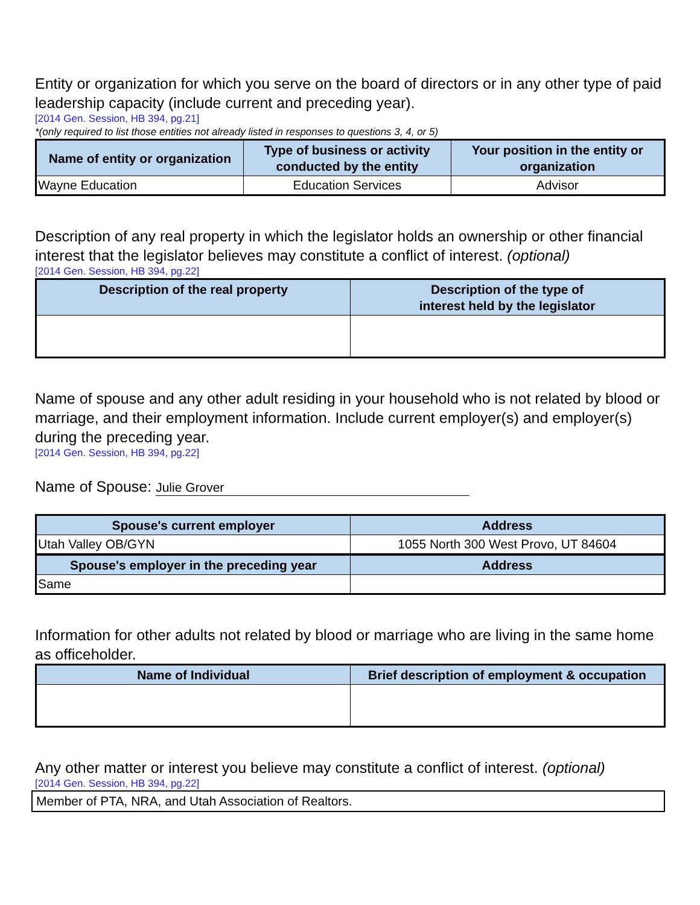Entity or organization for which you serve on the board of directors or in any other type of paid leadership capacity (include current and preceding year).
[2014 Gen. Session, HB 394, pg.21]
*(only required to list those entities not already listed in responses to questions 3, 4, or 5)
| Name of entity or organization | Type of business or activity conducted by the entity | Your position in the entity or organization |
| --- | --- | --- |
| Wayne Education | Education Services | Advisor |
Description of any real property in which the legislator holds an ownership or other financial interest that the legislator believes may constitute a conflict of interest. (optional)
[2014 Gen. Session, HB 394, pg.22]
| Description of the real property | Description of the type of interest held by the legislator |
| --- | --- |
Name of spouse and any other adult residing in your household who is not related by blood or marriage, and their employment information. Include current employer(s) and employer(s) during the preceding year.
[2014 Gen. Session, HB 394, pg.22]
Name of Spouse: Julie Grover
| Spouse's current employer | Address |
| --- | --- |
| Utah Valley OB/GYN | 1055 North 300 West Provo, UT 84604 |
| Spouse's employer in the preceding year | Address |
| Same | |
Information for other adults not related by blood or marriage who are living in the same home as officeholder.
| Name of Individual | Brief description of employment & occupation |
| --- | --- |
Any other matter or interest you believe may constitute a conflict of interest. (optional)
[2014 Gen. Session, HB 394, pg.22]
Member of PTA, NRA, and Utah Association of Realtors.